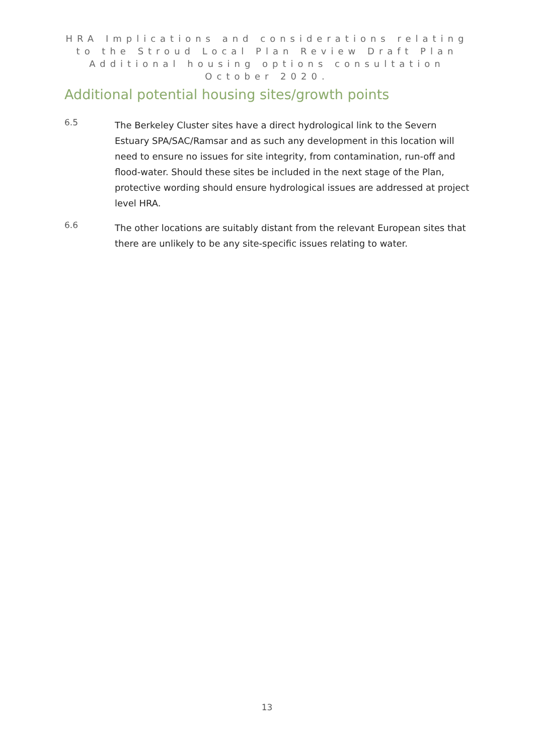HRA Implications and considerations relating to the Stroud Local Plan Review Draft Plan
Additional housing options consultation October 2020.
Additional potential housing sites/growth points
6.5
The Berkeley Cluster sites have a direct hydrological link to the Severn Estuary SPA/SAC/Ramsar and as such any development in this location will need to ensure no issues for site integrity, from contamination, run-off and flood-water. Should these sites be included in the next stage of the Plan, protective wording should ensure hydrological issues are addressed at project level HRA.
6.6
The other locations are suitably distant from the relevant European sites that there are unlikely to be any site-specific issues relating to water.
13